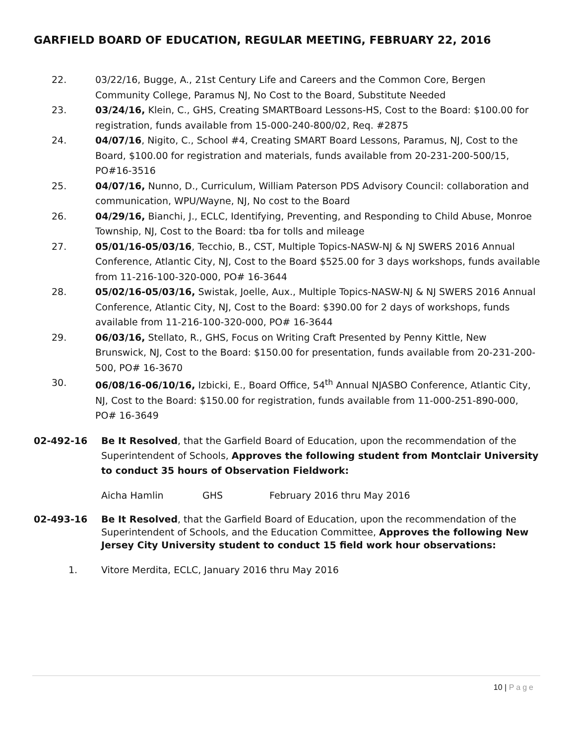GARFIELD BOARD OF EDUCATION, REGULAR MEETING, FEBRUARY 22, 2016
22. 03/22/16, Bugge, A., 21st Century Life and Careers and the Common Core, Bergen Community College, Paramus NJ, No Cost to the Board, Substitute Needed
23. 03/24/16, Klein, C., GHS, Creating SMARTBoard Lessons-HS, Cost to the Board: $100.00 for registration, funds available from 15-000-240-800/02, Req. #2875
24. 04/07/16, Nigito, C., School #4, Creating SMART Board Lessons, Paramus, NJ, Cost to the Board, $100.00 for registration and materials, funds available from 20-231-200-500/15, PO#16-3516
25. 04/07/16, Nunno, D., Curriculum, William Paterson PDS Advisory Council: collaboration and communication, WPU/Wayne, NJ, No cost to the Board
26. 04/29/16, Bianchi, J., ECLC, Identifying, Preventing, and Responding to Child Abuse, Monroe Township, NJ, Cost to the Board: tba for tolls and mileage
27. 05/01/16-05/03/16, Tecchio, B., CST, Multiple Topics-NASW-NJ & NJ SWERS 2016 Annual Conference, Atlantic City, NJ, Cost to the Board $525.00 for 3 days workshops, funds available from 11-216-100-320-000, PO# 16-3644
28. 05/02/16-05/03/16, Swistak, Joelle, Aux., Multiple Topics-NASW-NJ & NJ SWERS 2016 Annual Conference, Atlantic City, NJ, Cost to the Board: $390.00 for 2 days of workshops, funds available from 11-216-100-320-000, PO# 16-3644
29. 06/03/16, Stellato, R., GHS, Focus on Writing Craft Presented by Penny Kittle, New Brunswick, NJ, Cost to the Board: $150.00 for presentation, funds available from 20-231-200-500, PO# 16-3670
30. 06/08/16-06/10/16, Izbicki, E., Board Office, 54<sup>th</sup> Annual NJASBO Conference, Atlantic City, NJ, Cost to the Board: $150.00 for registration, funds available from 11-000-251-890-000, PO# 16-3649
02-492-16
Be It Resolved, that the Garfield Board of Education, upon the recommendation of the Superintendent of Schools, Approves the following student from Montclair University to conduct 35 hours of Observation Fieldwork:
Aicha Hamlin GHS February 2016 thru May 2016
02-493-16
Be It Resolved, that the Garfield Board of Education, upon the recommendation of the Superintendent of Schools, and the Education Committee, Approves the following New Jersey City University student to conduct 15 field work hour observations:
1. Vitore Merdita, ECLC, January 2016 thru May 2016
10 | Page